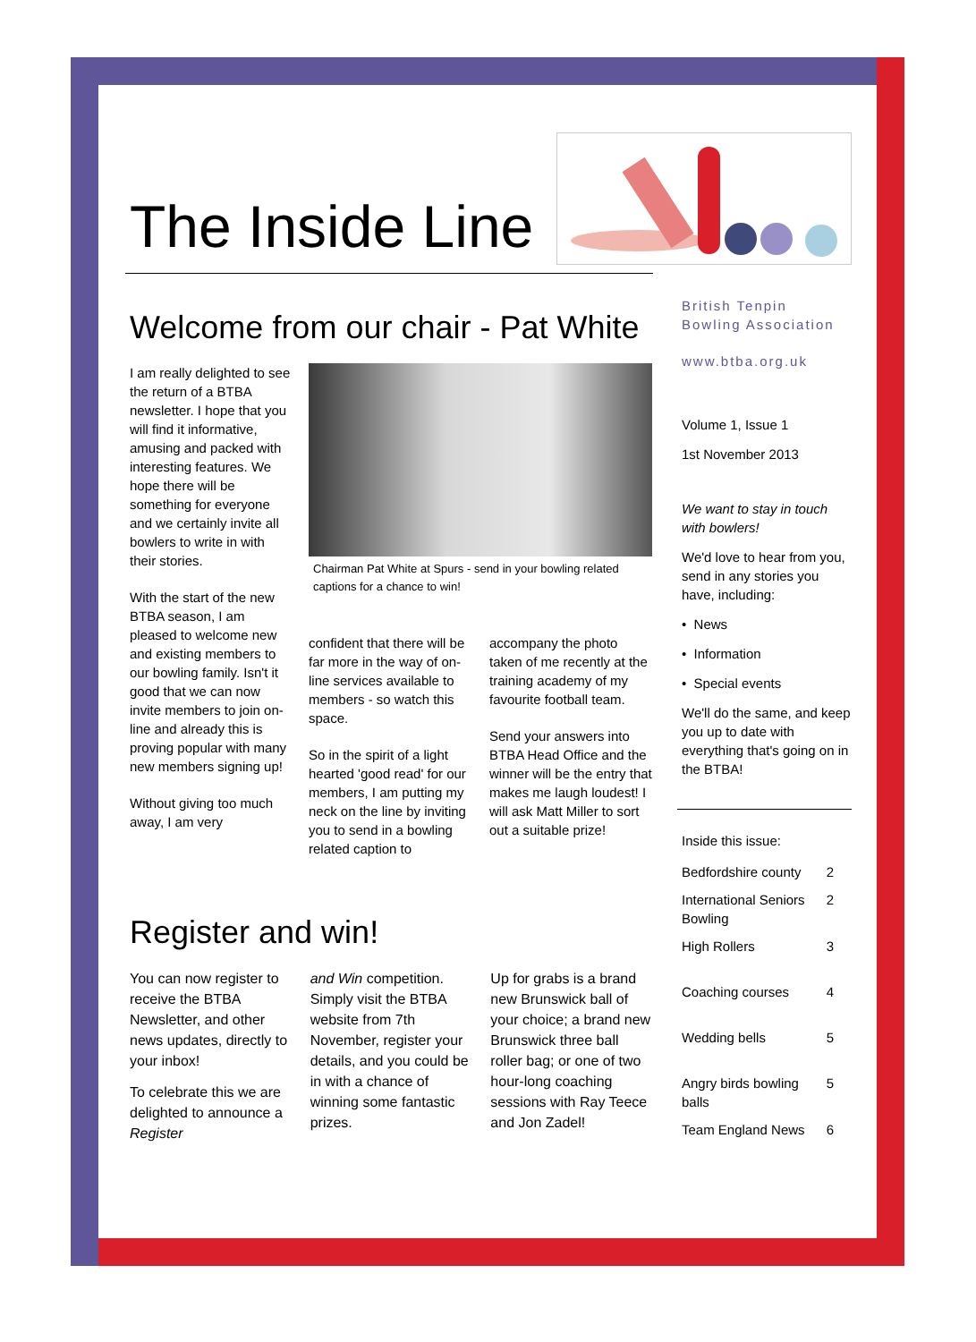The Inside Line
Welcome from our chair - Pat White
I am really delighted to see the return of a BTBA newsletter. I hope that you will find it informative, amusing and packed with interesting features. We hope there will be something for everyone and we certainly invite all bowlers to write in with their stories.
With the start of the new BTBA season, I am pleased to welcome new and existing members to our bowling family. Isn't it good that we can now invite members to join on-line and already this is proving popular with many new members signing up!
Without giving too much away, I am very
Chairman Pat White at Spurs - send in your bowling related captions for a chance to win!
confident that there will be far more in the way of on-line services available to members - so watch this space.
So in the spirit of a light hearted 'good read' for our members, I am putting my neck on the line by inviting you to send in a bowling related caption to
accompany the photo taken of me recently at the training academy of my favourite football team.
Send your answers into BTBA Head Office and the winner will be the entry that makes me laugh loudest! I will ask Matt Miller to sort out a suitable prize!
Register and win!
You can now register to receive the BTBA Newsletter, and other news updates, directly to your inbox!
To celebrate this we are delighted to announce a Register
and Win competition. Simply visit the BTBA website from 7th November, register your details, and you could be in with a chance of winning some fantastic prizes.
Up for grabs is a brand new Brunswick ball of your choice; a brand new Brunswick three ball roller bag; or one of two hour-long coaching sessions with Ray Teece and Jon Zadel!
British Tenpin Bowling Association
www.btba.org.uk
Volume 1, Issue 1
1st November 2013
We want to stay in touch with bowlers!
We'd love to hear from you, send in any stories you have, including:
• News
• Information
• Special events
We'll do the same, and keep you up to date with everything that's going on in the BTBA!
Inside this issue:
| Bedfordshire county | 2 |
| International Seniors Bowling | 2 |
| High Rollers | 3 |
| Coaching courses | 4 |
| Wedding bells | 5 |
| Angry birds bowling balls | 5 |
| Team England News | 6 |